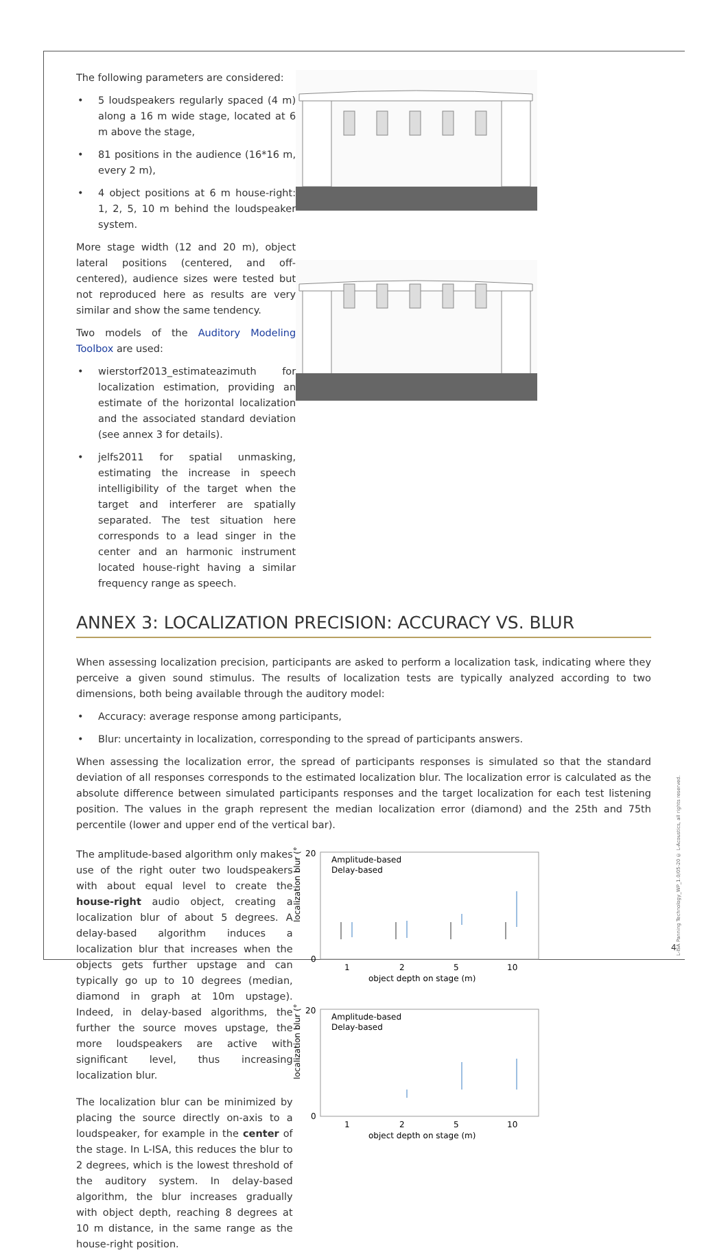The following parameters are considered:
• 5 loudspeakers regularly spaced (4 m) along a 16 m wide stage, located at 6 m above the stage,
• 81 positions in the audience (16*16 m, every 2 m),
• 4 object positions at 6 m house-right: 1, 2, 5, 10 m behind the loudspeaker system.
More stage width (12 and 20 m), object lateral positions (centered, and off-centered), audience sizes were tested but not reproduced here as results are very similar and show the same tendency.
Two models of the Auditory Modeling Toolbox are used:
• wierstorf2013_estimateazimuth for localization estimation, providing an estimate of the horizontal localization and the associated standard deviation (see annex 3 for details).
• jelfs2011 for spatial unmasking, estimating the increase in speech intelligibility of the target when the target and interferer are spatially separated. The test situation here corresponds to a lead singer in the center and an harmonic instrument located house-right having a similar frequency range as speech.
ANNEX 3: LOCALIZATION PRECISION: ACCURACY VS. BLUR
When assessing localization precision, participants are asked to perform a localization task, indicating where they perceive a given sound stimulus. The results of localization tests are typically analyzed according to two dimensions, both being available through the auditory model:
• Accuracy: average response among participants,
• Blur: uncertainty in localization, corresponding to the spread of participants answers.
When assessing the localization error, the spread of participants responses is simulated so that the standard deviation of all responses corresponds to the estimated localization blur. The localization error is calculated as the absolute difference between simulated participants responses and the target localization for each test listening position. The values in the graph represent the median localization error (diamond) and the 25th and 75th percentile (lower and upper end of the vertical bar).
The amplitude-based algorithm only makes use of the right outer two loudspeakers with about equal level to create the house-right audio object, creating a localization blur of about 5 degrees. A delay-based algorithm induces a localization blur that increases when the objects gets further upstage and can typically go up to 10 degrees (median, diamond in graph at 10m upstage). Indeed, in delay-based algorithms, the further the source moves upstage, the more loudspeakers are active with significant level, thus increasing localization blur.
The localization blur can be minimized by placing the source directly on-axis to a loudspeaker, for example in the center of the stage. In L-ISA, this reduces the blur to 2 degrees, which is the lowest threshold of the auditory system. In delay-based algorithm, the blur increases gradually with object depth, reaching 8 degrees at 10 m distance, in the same range as the house-right position.
localization blur (°)
20
0
Amplitude-based
Delay-based
1
2
5
10
object depth on stage (m)
localization blur (°)
20
0
Amplitude-based
Delay-based
1
2
5
10
object depth on stage (m)
L-ISA Panning Technology_WP_1.0/05-20 © L-Acoustics, all rights reserved.
4